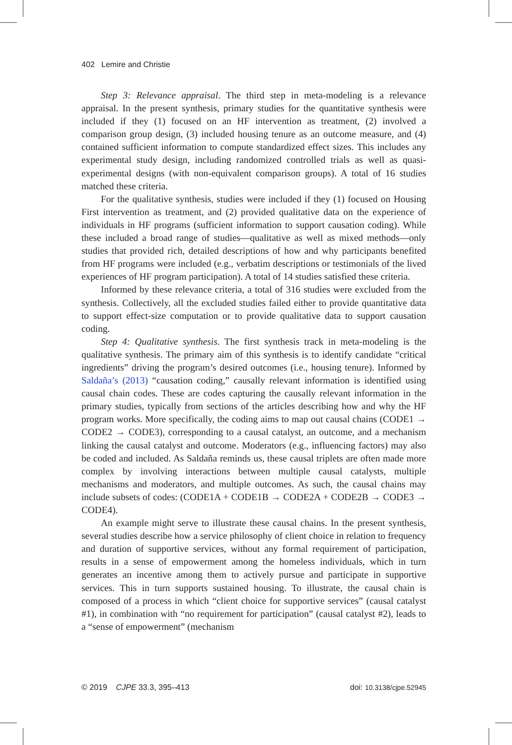402 Lemire and Christie
Step 3: Relevance appraisal. The third step in meta-modeling is a relevance appraisal. In the present synthesis, primary studies for the quantitative synthesis were included if they (1) focused on an HF intervention as treatment, (2) involved a comparison group design, (3) included housing tenure as an outcome measure, and (4) contained sufficient information to compute standardized effect sizes. This includes any experimental study design, including randomized controlled trials as well as quasi-experimental designs (with non-equivalent comparison groups). A total of 16 studies matched these criteria.
For the qualitative synthesis, studies were included if they (1) focused on Housing First intervention as treatment, and (2) provided qualitative data on the experience of individuals in HF programs (sufficient information to support causation coding). While these included a broad range of studies—qualitative as well as mixed methods—only studies that provided rich, detailed descriptions of how and why participants benefited from HF programs were included (e.g., verbatim descriptions or testimonials of the lived experiences of HF program participation). A total of 14 studies satisfied these criteria.
Informed by these relevance criteria, a total of 316 studies were excluded from the synthesis. Collectively, all the excluded studies failed either to provide quantitative data to support effect-size computation or to provide qualitative data to support causation coding.
Step 4: Qualitative synthesis. The first synthesis track in meta-modeling is the qualitative synthesis. The primary aim of this synthesis is to identify candidate “critical ingredients” driving the program’s desired outcomes (i.e., housing tenure). Informed by Saldaña’s (2013) “causation coding,” causally relevant information is identified using causal chain codes. These are codes capturing the causally relevant information in the primary studies, typically from sections of the articles describing how and why the HF program works. More specifically, the coding aims to map out causal chains (CODE1 → CODE2 → CODE3), corresponding to a causal catalyst, an outcome, and a mechanism linking the causal catalyst and outcome. Moderators (e.g., influencing factors) may also be coded and included. As Saldaña reminds us, these causal triplets are often made more complex by involving interactions between multiple causal catalysts, multiple mechanisms and moderators, and multiple outcomes. As such, the causal chains may include subsets of codes: (CODE1A + CODE1B → CODE2A + CODE2B → CODE3 → CODE4).
An example might serve to illustrate these causal chains. In the present synthesis, several studies describe how a service philosophy of client choice in relation to frequency and duration of supportive services, without any formal requirement of participation, results in a sense of empowerment among the homeless individuals, which in turn generates an incentive among them to actively pursue and participate in supportive services. This in turn supports sustained housing. To illustrate, the causal chain is composed of a process in which “client choice for supportive services” (causal catalyst #1), in combination with “no requirement for participation” (causal catalyst #2), leads to a “sense of empowerment” (mechanism
© 2019 CJPE 33.3, 395–413 doi: 10.3138/cjpe.52945